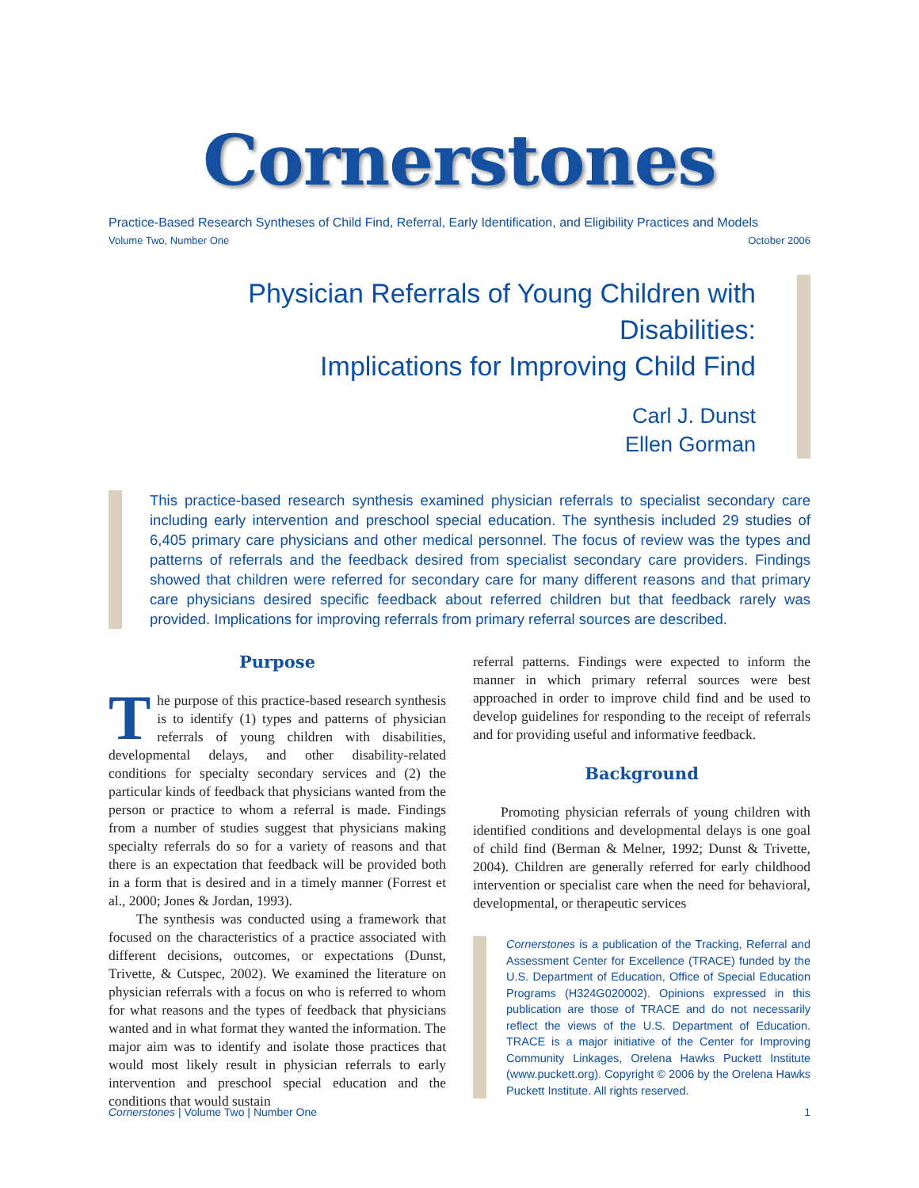Cornerstones
Practice-Based Research Syntheses of Child Find, Referral, Early Identification, and Eligibility Practices and Models
Volume Two, Number One October 2006
Physician Referrals of Young Children with Disabilities:
Implications for Improving Child Find
Carl J. Dunst
Ellen Gorman
This practice-based research synthesis examined physician referrals to specialist secondary care including early intervention and preschool special education. The synthesis included 29 studies of 6,405 primary care physicians and other medical personnel. The focus of review was the types and patterns of referrals and the feedback desired from specialist secondary care providers. Findings showed that children were referred for secondary care for many different reasons and that primary care physicians desired specific feedback about referred children but that feedback rarely was provided. Implications for improving referrals from primary referral sources are described.
Purpose
The purpose of this practice-based research synthesis is to identify (1) types and patterns of physician referrals of young children with disabilities, developmental delays, and other disability-related conditions for specialty secondary services and (2) the particular kinds of feedback that physicians wanted from the person or practice to whom a referral is made. Findings from a number of studies suggest that physicians making specialty referrals do so for a variety of reasons and that there is an expectation that feedback will be provided both in a form that is desired and in a timely manner (Forrest et al., 2000; Jones & Jordan, 1993).
The synthesis was conducted using a framework that focused on the characteristics of a practice associated with different decisions, outcomes, or expectations (Dunst, Trivette, & Cutspec, 2002). We examined the literature on physician referrals with a focus on who is referred to whom for what reasons and the types of feedback that physicians wanted and in what format they wanted the information. The major aim was to identify and isolate those practices that would most likely result in physician referrals to early intervention and preschool special education and the conditions that would sustain
referral patterns. Findings were expected to inform the manner in which primary referral sources were best approached in order to improve child find and be used to develop guidelines for responding to the receipt of referrals and for providing useful and informative feedback.
Background
Promoting physician referrals of young children with identified conditions and developmental delays is one goal of child find (Berman & Melner, 1992; Dunst & Trivette, 2004). Children are generally referred for early childhood intervention or specialist care when the need for behavioral, developmental, or therapeutic services
Cornerstones is a publication of the Tracking, Referral and Assessment Center for Excellence (TRACE) funded by the U.S. Department of Education, Office of Special Education Programs (H324G020002). Opinions expressed in this publication are those of TRACE and do not necessarily reflect the views of the U.S. Department of Education. TRACE is a major initiative of the Center for Improving Community Linkages, Orelena Hawks Puckett Institute (www.puckett.org). Copyright © 2006 by the Orelena Hawks Puckett Institute. All rights reserved.
Cornerstones | Volume Two | Number One 1